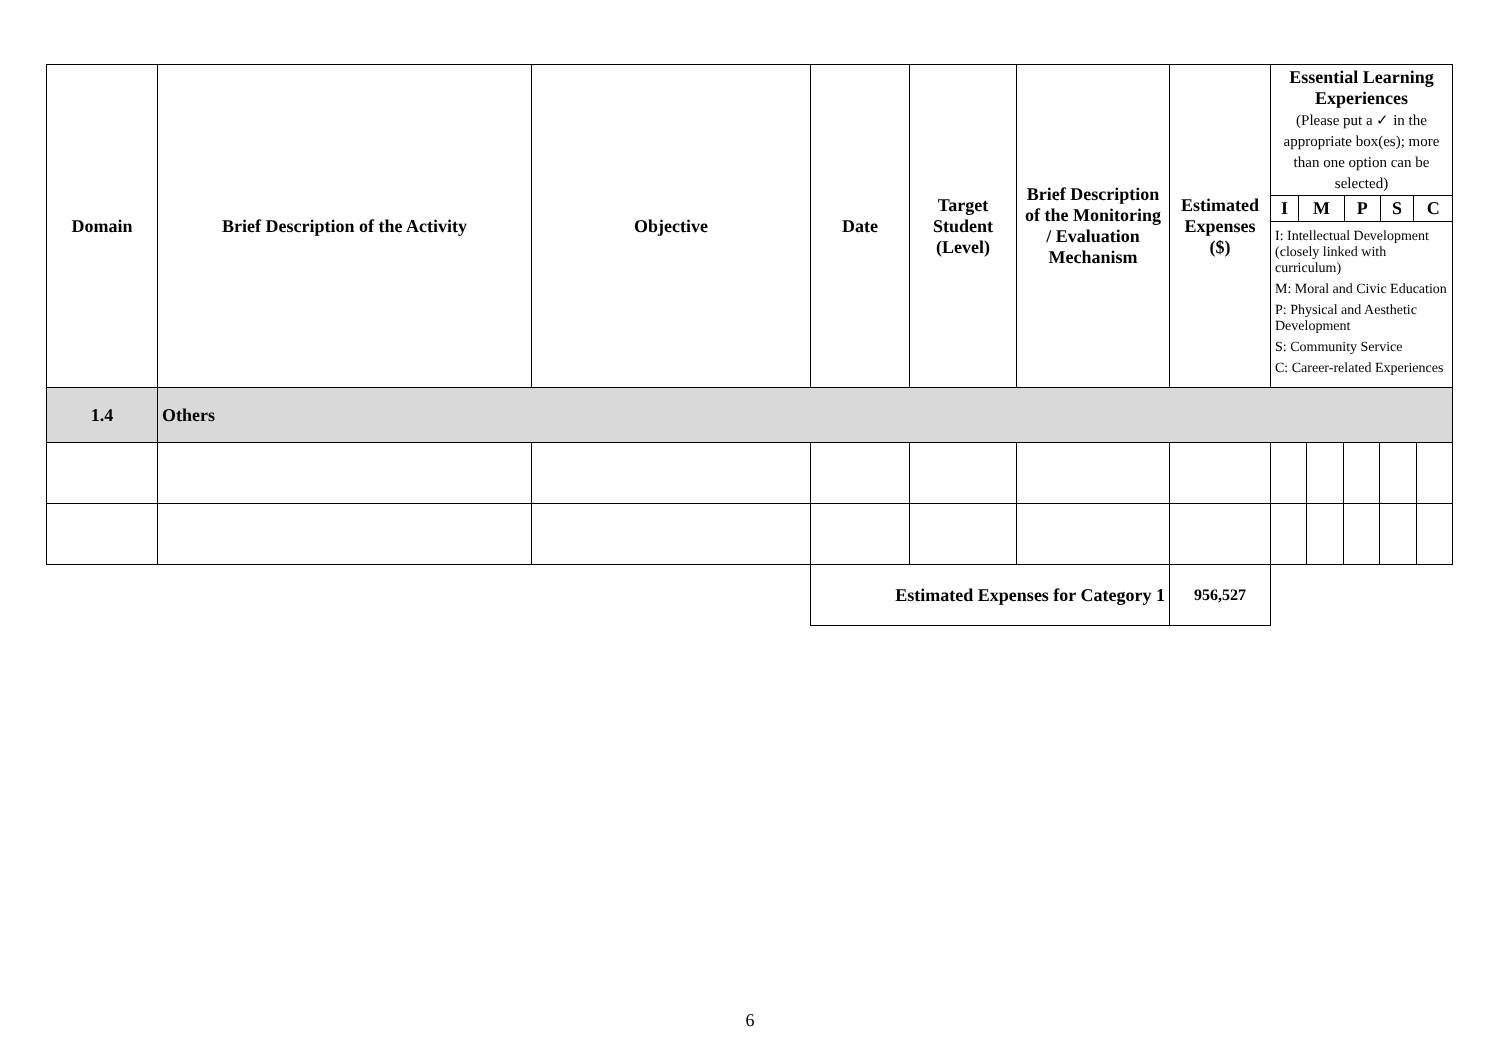| Domain | Brief Description of the Activity | Objective | Date | Target Student (Level) | Brief Description of the Monitoring / Evaluation Mechanism | Estimated Expenses ($) | Essential Learning Experiences (Please put a ✓ in the appropriate box(es); more than one option can be selected) | | | | |
| --- | --- | --- | --- | --- | --- | --- | --- | --- | --- | --- | --- |
| | | | | | | | / I / M / P / S / C / / --- / --- / --- / --- / --- / I: Intellectual Development (closely linked with curriculum) M: Moral and Civic Education P: Physical and Aesthetic Development S: Community Service C: Career-related Experiences | | | | |
| 1.4 | Others | | | | | | | | | | |
| | | | Estimated Expenses for Category 1 | | | 956,527 | | | | | |
6